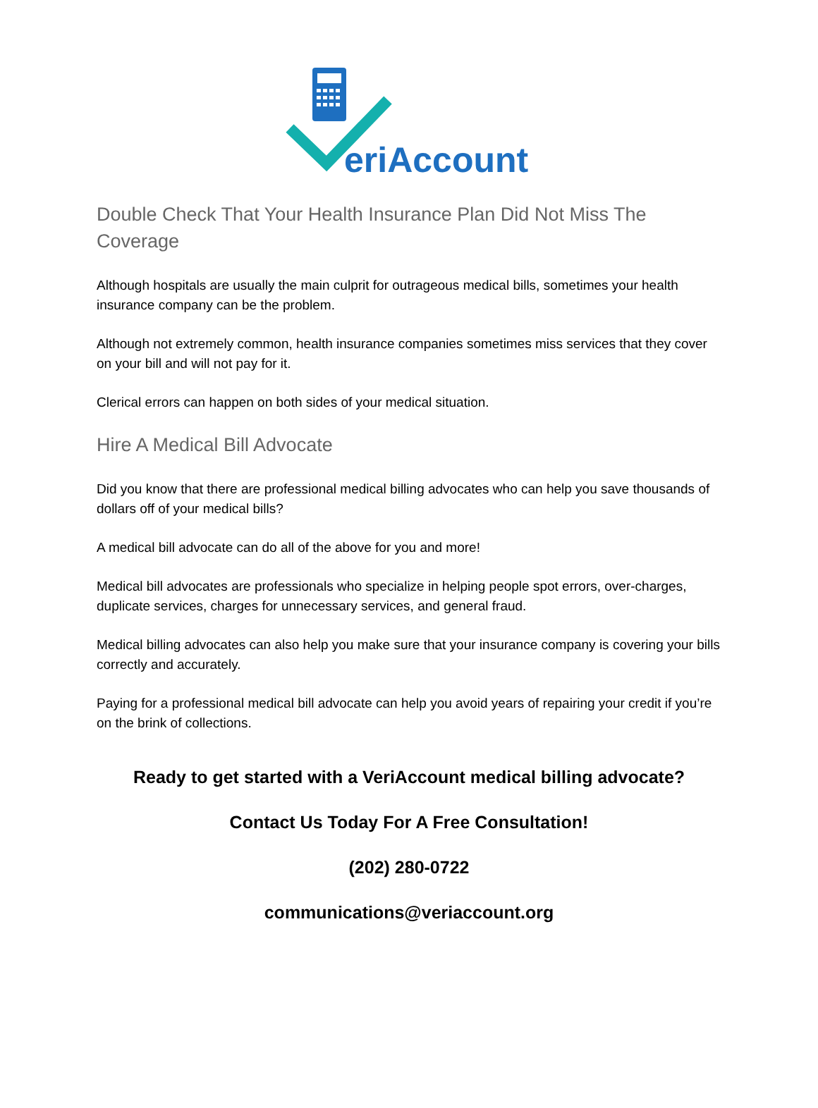eriAccount
Double Check That Your Health Insurance Plan Did Not Miss The Coverage
Although hospitals are usually the main culprit for outrageous medical bills, sometimes your health insurance company can be the problem.
Although not extremely common, health insurance companies sometimes miss services that they cover on your bill and will not pay for it.
Clerical errors can happen on both sides of your medical situation.
Hire A Medical Bill Advocate
Did you know that there are professional medical billing advocates who can help you save thousands of dollars off of your medical bills?
A medical bill advocate can do all of the above for you and more!
Medical bill advocates are professionals who specialize in helping people spot errors, over-charges, duplicate services, charges for unnecessary services, and general fraud.
Medical billing advocates can also help you make sure that your insurance company is covering your bills correctly and accurately.
Paying for a professional medical bill advocate can help you avoid years of repairing your credit if you’re on the brink of collections.
Ready to get started with a VeriAccount medical billing advocate?
Contact Us Today For A Free Consultation!
(202) 280-0722
communications@veriaccount.org